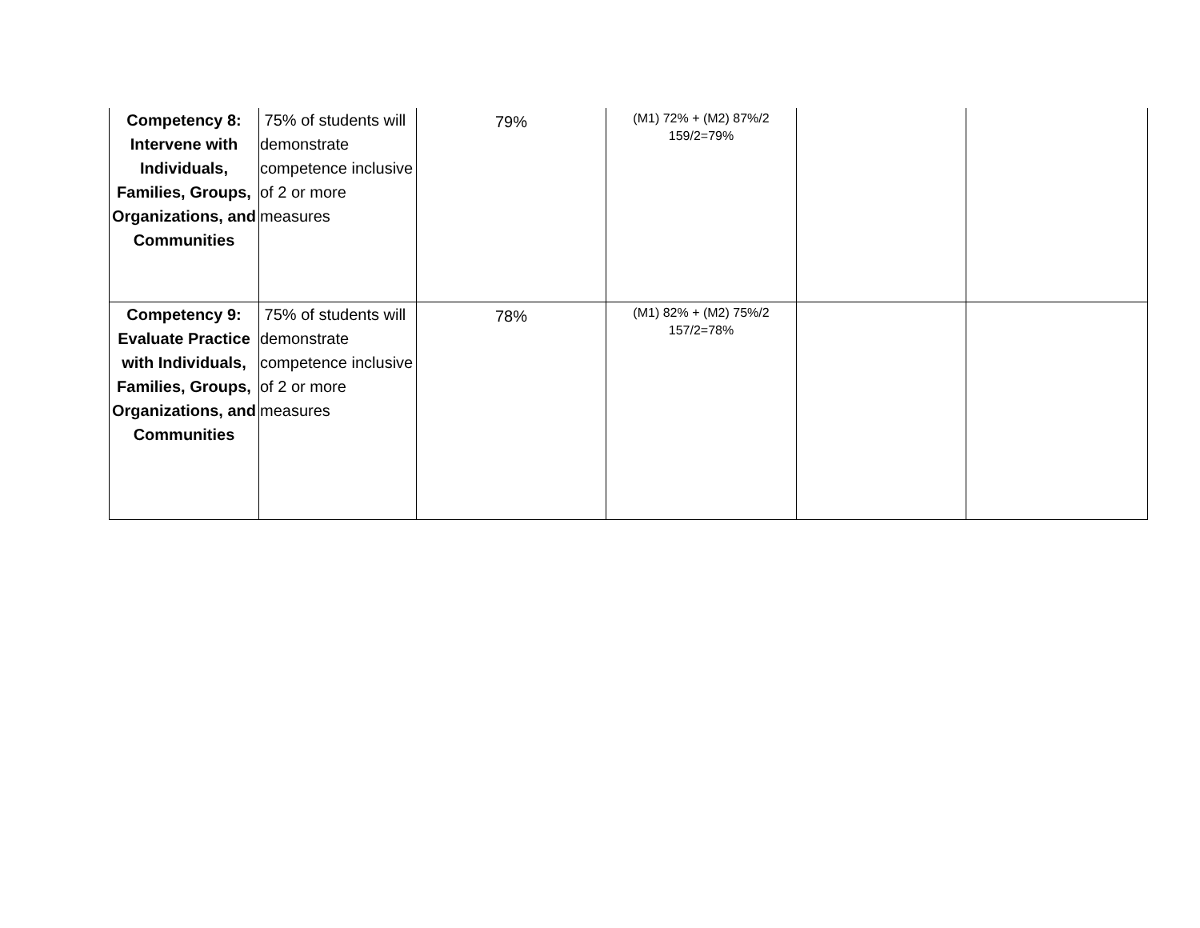| Competency 8: Intervene with Individuals, Families, Groups, Organizations, and Communities | 75% of students will demonstrate competence inclusive of 2 or more measures | 79% | (M1) 72% + (M2) 87%/2 159/2=79% | | |
| Competency 9: Evaluate Practice with Individuals, Families, Groups, Organizations, and Communities | 75% of students will demonstrate competence inclusive of 2 or more measures | 78% | (M1) 82% + (M2) 75%/2 157/2=78% | | |